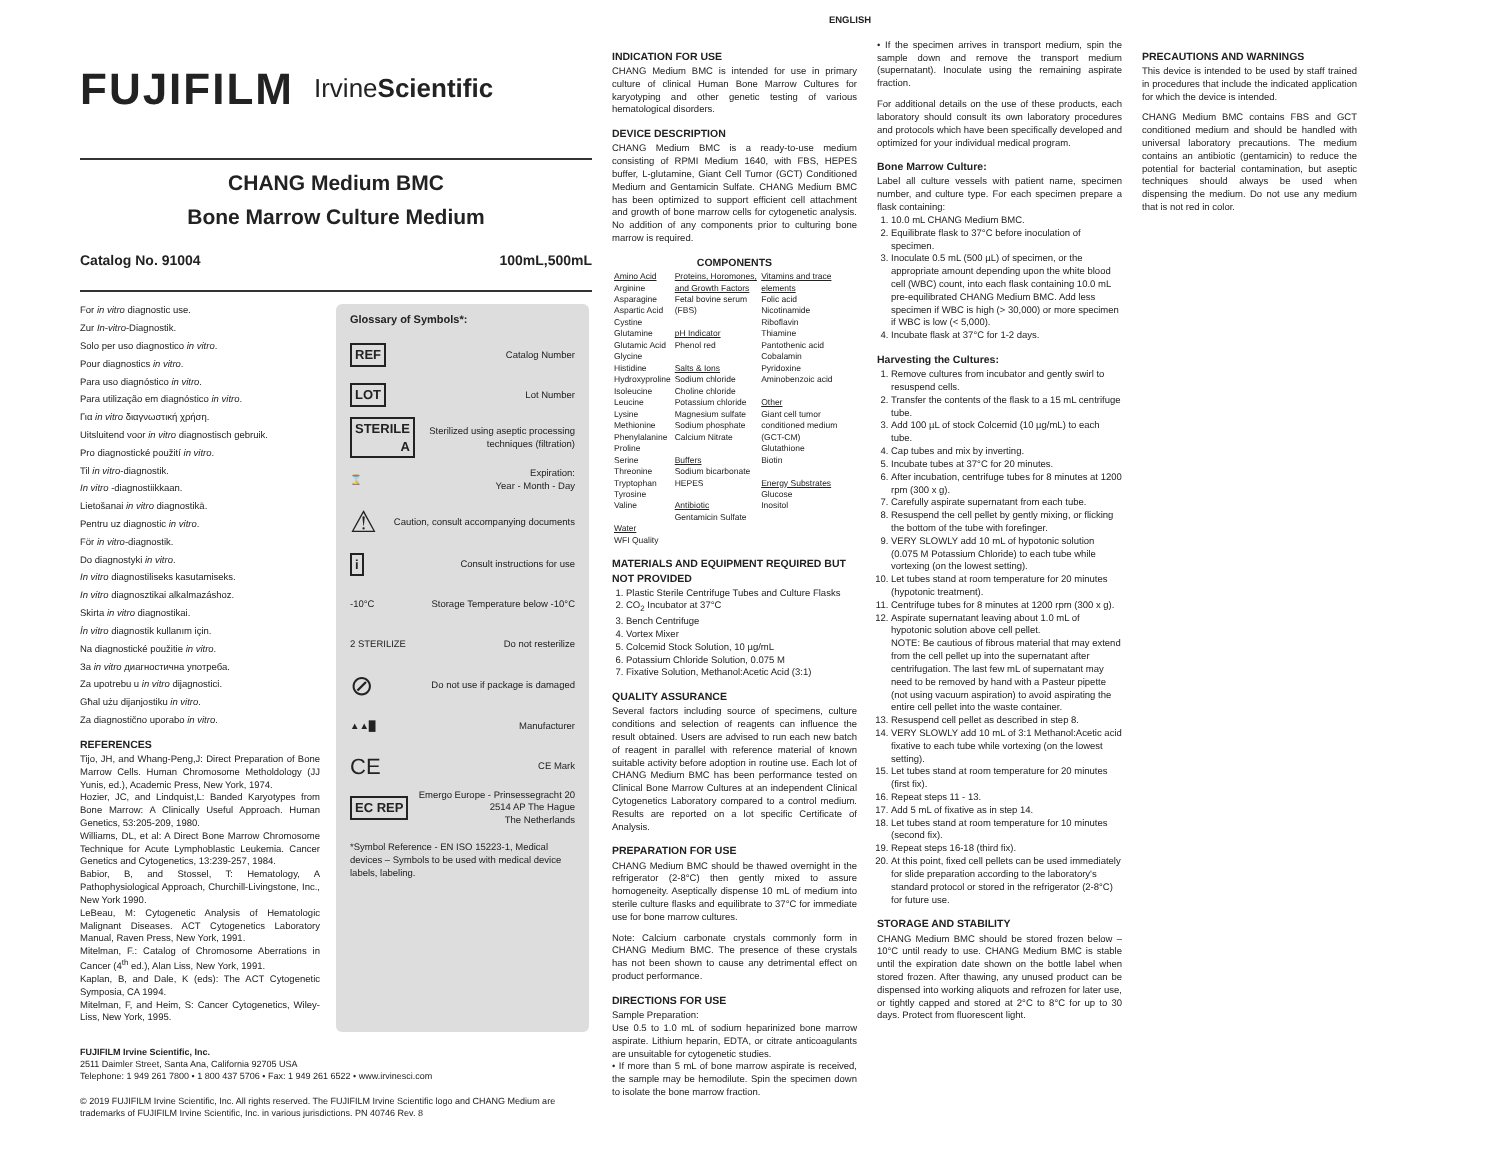ENGLISH
FUJIFILM IrvineScientific
CHANG Medium BMC
Bone Marrow Culture Medium
Catalog No. 91004 100mL,500mL
For in vitro diagnostic use.
Zur In-vitro-Diagnostik.
Solo per uso diagnostico in vitro.
Pour diagnostics in vitro.
Para uso diagnóstico in vitro.
Para utilização em diagnóstico in vitro.
Για in vitro διαγνωστική χρήση.
Uitsluitend voor in vitro diagnostisch gebruik.
Pro diagnostické použití in vitro.
Til in vitro-diagnostik.
In vitro -diagnostiikkaan.
Lietošanai in vitro diagnostikā.
Pentru uz diagnostic in vitro.
För in vitro-diagnostik.
Do diagnostyki in vitro.
In vitro diagnostiliseks kasutamiseks.
In vitro diagnosztikai alkalmazáshoz.
Skirta in vitro diagnostikai.
İn vitro diagnostik kullanım için.
Na diagnostické použitie in vitro.
За in vitro диагностична употреба.
Za upotrebu u in vitro dijagnostici.
Għal użu dijanjostiku in vitro.
Za diagnostično uporabo in vitro.
REFERENCES
Tijo, JH, and Whang-Peng,J: Direct Preparation of Bone Marrow Cells. Human Chromosome Metholdology (JJ Yunis, ed.), Academic Press, New York, 1974.
Hozier, JC, and Lindquist,L: Banded Karyotypes from Bone Marrow: A Clinically Useful Approach. Human Genetics, 53:205-209, 1980.
Williams, DL, et al: A Direct Bone Marrow Chromosome Technique for Acute Lymphoblastic Leukemia. Cancer Genetics and Cytogenetics, 13:239-257, 1984.
Babior, B, and Stossel, T: Hematology, A Pathophysiological Approach, Churchill-Livingstone, Inc., New York 1990.
LeBeau, M: Cytogenetic Analysis of Hematologic Malignant Diseases. ACT Cytogenetics Laboratory Manual, Raven Press, New York, 1991.
Mitelman, F.: Catalog of Chromosome Aberrations in Cancer (4<sup>th</sup> ed.), Alan Liss, New York, 1991.
Kaplan, B, and Dale, K (eds): The ACT Cytogenetic Symposia, CA 1994.
Mitelman, F, and Heim, S: Cancer Cytogenetics, Wiley-Liss, New York, 1995.
Glossary of Symbols*:
REF Catalog Number
LOT Lot Number
STERILE A Sterilized using aseptic processing techniques (filtration)
⌛ Expiration:
Year - Month - Day
⚠ Caution, consult accompanying documents
i Consult instructions for use
-10°C Storage Temperature below -10°C
2 STERILIZE Do not resterilize
⊘ Do not use if package is damaged
▲▲█ Manufacturer
CE CE Mark
EC REP Emergo Europe - Prinsessegracht 20
2514 AP The Hague
The Netherlands
*Symbol Reference - EN ISO 15223-1, Medical devices – Symbols to be used with medical device labels, labeling.
FUJIFILM Irvine Scientific, Inc.
2511 Daimler Street, Santa Ana, California 92705 USA
Telephone: 1 949 261 7800 • 1 800 437 5706 • Fax: 1 949 261 6522 • www.irvinesci.com
© 2019 FUJIFILM Irvine Scientific, Inc. All rights reserved. The FUJIFILM Irvine Scientific logo and CHANG Medium are trademarks of FUJIFILM Irvine Scientific, Inc. in various jurisdictions. PN 40746 Rev. 8
INDICATION FOR USE
CHANG Medium BMC is intended for use in primary culture of clinical Human Bone Marrow Cultures for karyotyping and other genetic testing of various hematological disorders.
DEVICE DESCRIPTION
CHANG Medium BMC is a ready-to-use medium consisting of RPMI Medium 1640, with FBS, HEPES buffer, L-glutamine, Giant Cell Tumor (GCT) Conditioned Medium and Gentamicin Sulfate. CHANG Medium BMC has been optimized to support efficient cell attachment and growth of bone marrow cells for cytogenetic analysis. No addition of any components prior to culturing bone marrow is required.
COMPONENTS
| Amino Acid Arginine Asparagine Aspartic Acid Cystine Glutamine Glutamic Acid Glycine Histidine Hydroxyproline Isoleucine Leucine Lysine Methionine Phenylalanine Proline Serine Threonine Tryptophan Tyrosine Valine Water WFI Quality | Proteins, Horomones, and Growth Factors Fetal bovine serum (FBS) pH Indicator Phenol red Salts & Ions Sodium chloride Choline chloride Potassium chloride Magnesium sulfate Sodium phosphate Calcium Nitrate Buffers Sodium bicarbonate HEPES Antibiotic Gentamicin Sulfate | Vitamins and trace elements Folic acid Nicotinamide Riboflavin Thiamine Pantothenic acid Cobalamin Pyridoxine Aminobenzoic acid Other Giant cell tumor conditioned medium (GCT-CM) Glutathione Biotin Energy Substrates Glucose Inositol |
MATERIALS AND EQUIPMENT REQUIRED BUT NOT PROVIDED
1. Plastic Sterile Centrifuge Tubes and Culture Flasks
2. CO<sub>2</sub> Incubator at 37°C
3. Bench Centrifuge
4. Vortex Mixer
5. Colcemid Stock Solution, 10 µg/mL
6. Potassium Chloride Solution, 0.075 M
7. Fixative Solution, Methanol:Acetic Acid (3:1)
QUALITY ASSURANCE
Several factors including source of specimens, culture conditions and selection of reagents can influence the result obtained. Users are advised to run each new batch of reagent in parallel with reference material of known suitable activity before adoption in routine use. Each lot of CHANG Medium BMC has been performance tested on Clinical Bone Marrow Cultures at an independent Clinical Cytogenetics Laboratory compared to a control medium. Results are reported on a lot specific Certificate of Analysis.
PREPARATION FOR USE
CHANG Medium BMC should be thawed overnight in the refrigerator (2-8°C) then gently mixed to assure homogeneity. Aseptically dispense 10 mL of medium into sterile culture flasks and equilibrate to 37°C for immediate use for bone marrow cultures.
Note: Calcium carbonate crystals commonly form in CHANG Medium BMC. The presence of these crystals has not been shown to cause any detrimental effect on product performance.
DIRECTIONS FOR USE
Sample Preparation:
Use 0.5 to 1.0 mL of sodium heparinized bone marrow aspirate. Lithium heparin, EDTA, or citrate anticoagulants are unsuitable for cytogenetic studies.
• If more than 5 mL of bone marrow aspirate is received, the sample may be hemodilute. Spin the specimen down to isolate the bone marrow fraction.
• If the specimen arrives in transport medium, spin the sample down and remove the transport medium (supernatant). Inoculate using the remaining aspirate fraction.
For additional details on the use of these products, each laboratory should consult its own laboratory procedures and protocols which have been specifically developed and optimized for your individual medical program.
Bone Marrow Culture:
Label all culture vessels with patient name, specimen number, and culture type. For each specimen prepare a flask containing:
1. 10.0 mL CHANG Medium BMC.
2. Equilibrate flask to 37°C before inoculation of specimen.
3. Inoculate 0.5 mL (500 µL) of specimen, or the appropriate amount depending upon the white blood cell (WBC) count, into each flask containing 10.0 mL pre-equilibrated CHANG Medium BMC. Add less specimen if WBC is high (> 30,000) or more specimen if WBC is low (< 5,000).
4. Incubate flask at 37°C for 1-2 days.
Harvesting the Cultures:
1. Remove cultures from incubator and gently swirl to resuspend cells.
2. Transfer the contents of the flask to a 15 mL centrifuge tube.
3. Add 100 µL of stock Colcemid (10 µg/mL) to each tube.
4. Cap tubes and mix by inverting.
5. Incubate tubes at 37°C for 20 minutes.
6. After incubation, centrifuge tubes for 8 minutes at 1200 rpm (300 x g).
7. Carefully aspirate supernatant from each tube.
8. Resuspend the cell pellet by gently mixing, or flicking the bottom of the tube with forefinger.
9. VERY SLOWLY add 10 mL of hypotonic solution (0.075 M Potassium Chloride) to each tube while vortexing (on the lowest setting).
10. Let tubes stand at room temperature for 20 minutes (hypotonic treatment).
11. Centrifuge tubes for 8 minutes at 1200 rpm (300 x g).
12. Aspirate supernatant leaving about 1.0 mL of hypotonic solution above cell pellet.
NOTE: Be cautious of fibrous material that may extend from the cell pellet up into the supernatant after centrifugation. The last few mL of supernatant may need to be removed by hand with a Pasteur pipette (not using vacuum aspiration) to avoid aspirating the entire cell pellet into the waste container.
13. Resuspend cell pellet as described in step 8.
14. VERY SLOWLY add 10 mL of 3:1 Methanol:Acetic acid fixative to each tube while vortexing (on the lowest setting).
15. Let tubes stand at room temperature for 20 minutes (first fix).
16. Repeat steps 11 - 13.
17. Add 5 mL of fixative as in step 14.
18. Let tubes stand at room temperature for 10 minutes (second fix).
19. Repeat steps 16-18 (third fix).
20. At this point, fixed cell pellets can be used immediately for slide preparation according to the laboratory's standard protocol or stored in the refrigerator (2-8°C) for future use.
STORAGE AND STABILITY
CHANG Medium BMC should be stored frozen below –10°C until ready to use. CHANG Medium BMC is stable until the expiration date shown on the bottle label when stored frozen. After thawing, any unused product can be dispensed into working aliquots and refrozen for later use, or tightly capped and stored at 2°C to 8°C for up to 30 days. Protect from fluorescent light.
PRECAUTIONS AND WARNINGS
This device is intended to be used by staff trained in procedures that include the indicated application for which the device is intended.
CHANG Medium BMC contains FBS and GCT conditioned medium and should be handled with universal laboratory precautions. The medium contains an antibiotic (gentamicin) to reduce the potential for bacterial contamination, but aseptic techniques should always be used when dispensing the medium. Do not use any medium that is not red in color.